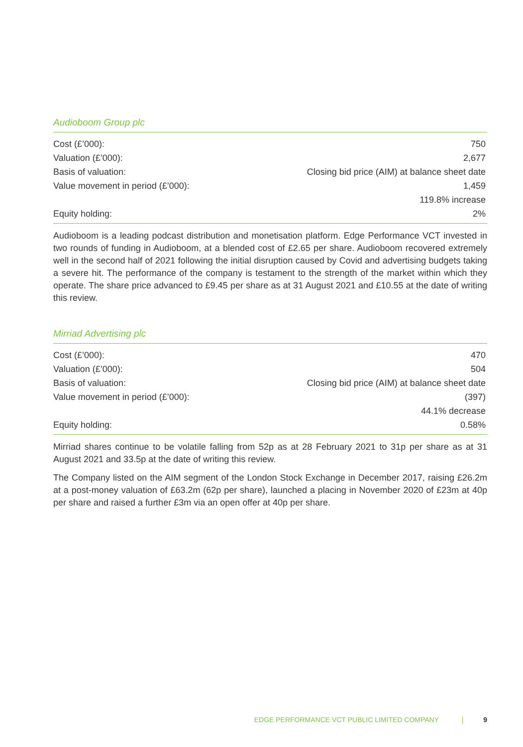Audioboom Group plc
| Cost (£’000): | 750 |
| Valuation (£’000): | 2,677 |
| Basis of valuation: | Closing bid price (AIM) at balance sheet date |
| Value movement in period (£’000): | 1,459 |
| | 119.8% increase |
| Equity holding: | 2% |
Audioboom is a leading podcast distribution and monetisation platform. Edge Performance VCT invested in two rounds of funding in Audioboom, at a blended cost of £2.65 per share. Audioboom recovered extremely well in the second half of 2021 following the initial disruption caused by Covid and advertising budgets taking a severe hit. The performance of the company is testament to the strength of the market within which they operate. The share price advanced to £9.45 per share as at 31 August 2021 and £10.55 at the date of writing this review.
Mirriad Advertising plc
| Cost (£’000): | 470 |
| Valuation (£’000): | 504 |
| Basis of valuation: | Closing bid price (AIM) at balance sheet date |
| Value movement in period (£’000): | (397) |
| | 44.1% decrease |
| Equity holding: | 0.58% |
Mirriad shares continue to be volatile falling from 52p as at 28 February 2021 to 31p per share as at 31 August 2021 and 33.5p at the date of writing this review.
The Company listed on the AIM segment of the London Stock Exchange in December 2017, raising £26.2m at a post-money valuation of £63.2m (62p per share), launched a placing in November 2020 of £23m at 40p per share and raised a further £3m via an open offer at 40p per share.
EDGE PERFORMANCE VCT PUBLIC LIMITED COMPANY | 9